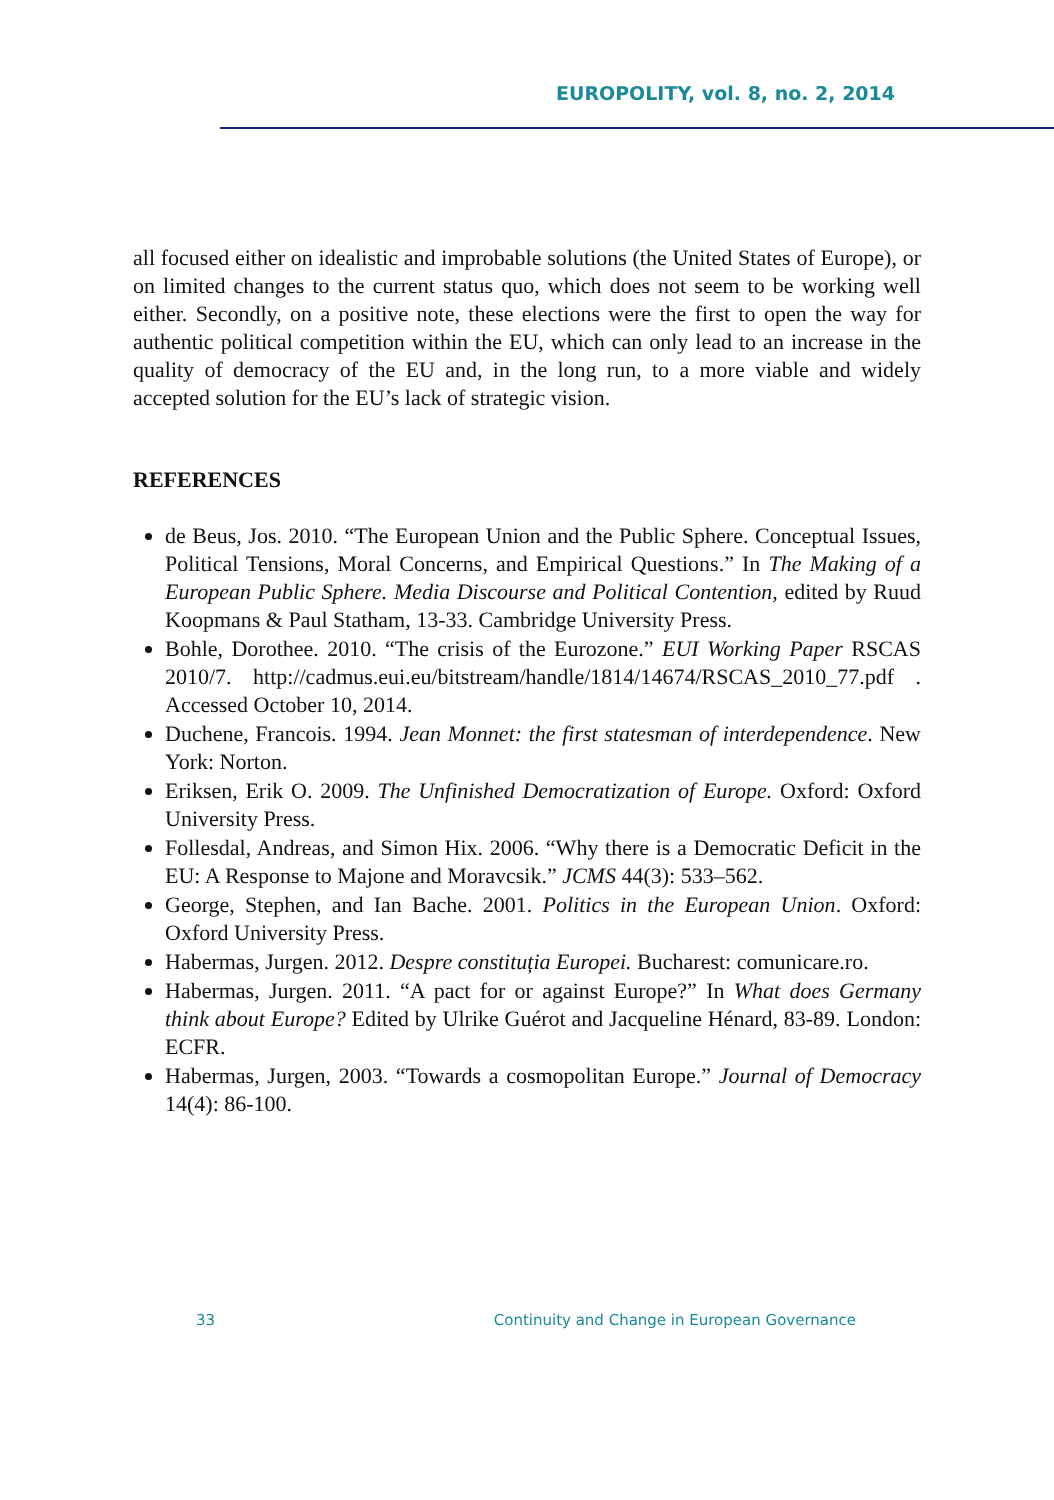EUROPOLITY, vol. 8, no. 2, 2014
all focused either on idealistic and improbable solutions (the United States of Europe), or on limited changes to the current status quo, which does not seem to be working well either. Secondly, on a positive note, these elections were the first to open the way for authentic political competition within the EU, which can only lead to an increase in the quality of democracy of the EU and, in the long run, to a more viable and widely accepted solution for the EU’s lack of strategic vision.
REFERENCES
de Beus, Jos. 2010. “The European Union and the Public Sphere. Conceptual Issues, Political Tensions, Moral Concerns, and Empirical Questions.” In The Making of a European Public Sphere. Media Discourse and Political Contention, edited by Ruud Koopmans & Paul Statham, 13-33. Cambridge University Press.
Bohle, Dorothee. 2010. “The crisis of the Eurozone.” EUI Working Paper RSCAS 2010/7. http://cadmus.eui.eu/bitstream/handle/1814/14674/RSCAS_2010_77.pdf . Accessed October 10, 2014.
Duchene, Francois. 1994. Jean Monnet: the first statesman of interdependence. New York: Norton.
Eriksen, Erik O. 2009. The Unfinished Democratization of Europe. Oxford: Oxford University Press.
Follesdal, Andreas, and Simon Hix. 2006. “Why there is a Democratic Deficit in the EU: A Response to Majone and Moravcsik.” JCMS 44(3): 533–562.
George, Stephen, and Ian Bache. 2001. Politics in the European Union. Oxford: Oxford University Press.
Habermas, Jurgen. 2012. Despre constituția Europei. Bucharest: comunicare.ro.
Habermas, Jurgen. 2011. “A pact for or against Europe?” In What does Germany think about Europe? Edited by Ulrike Guérot and Jacqueline Hénard, 83-89. London: ECFR.
Habermas, Jurgen, 2003. “Towards a cosmopolitan Europe.” Journal of Democracy 14(4): 86-100.
33 Continuity and Change in European Governance